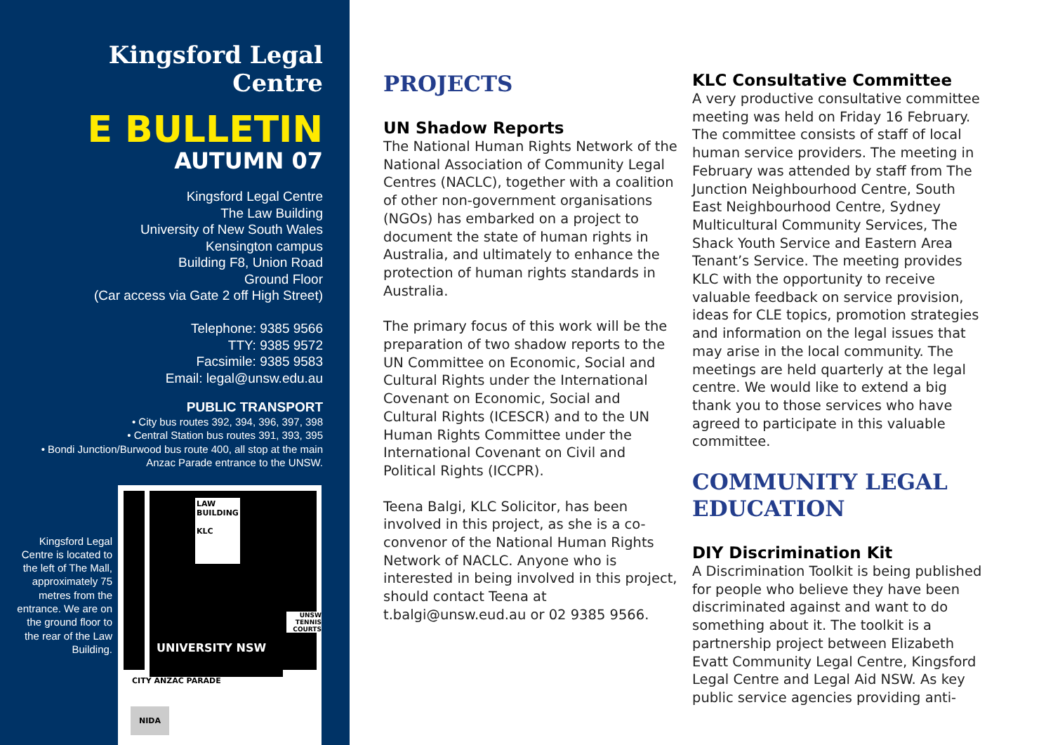Kingsford Legal Centre
E BULLETIN
AUTUMN 07
Kingsford Legal Centre
The Law Building
University of New South Wales
Kensington campus
Building F8, Union Road
Ground Floor
(Car access via Gate 2 off High Street)
Telephone: 9385 9566
TTY: 9385 9572
Facsimile: 9385 9583
Email: legal@unsw.edu.au
PUBLIC TRANSPORT
• City bus routes 392, 394, 396, 397, 398
• Central Station bus routes 391, 393, 395
• Bondi Junction/Burwood bus route 400, all stop at the main Anzac Parade entrance to the UNSW.
Kingsford Legal Centre is located to the left of The Mall, approximately 75 metres from the entrance. We are on the ground floor to the rear of the Law Building.
LAW BUILDING
KLC
UNIVERSITY NSW
CITY ANZAC PARADE
NIDA
UNSW TENNIS COURTS
PROJECTS
UN Shadow Reports
The National Human Rights Network of the National Association of Community Legal Centres (NACLC), together with a coalition of other non-government organisations (NGOs) has embarked on a project to document the state of human rights in Australia, and ultimately to enhance the protection of human rights standards in Australia.
The primary focus of this work will be the preparation of two shadow reports to the UN Committee on Economic, Social and Cultural Rights under the International Covenant on Economic, Social and Cultural Rights (ICESCR) and to the UN Human Rights Committee under the International Covenant on Civil and Political Rights (ICCPR).
Teena Balgi, KLC Solicitor, has been involved in this project, as she is a co-convenor of the National Human Rights Network of NACLC. Anyone who is interested in being involved in this project, should contact Teena at t.balgi@unsw.eud.au or 02 9385 9566.
KLC Consultative Committee
A very productive consultative committee meeting was held on Friday 16 February. The committee consists of staff of local human service providers. The meeting in February was attended by staff from The Junction Neighbourhood Centre, South East Neighbourhood Centre, Sydney Multicultural Community Services, The Shack Youth Service and Eastern Area Tenant’s Service. The meeting provides KLC with the opportunity to receive valuable feedback on service provision, ideas for CLE topics, promotion strategies and information on the legal issues that may arise in the local community. The meetings are held quarterly at the legal centre. We would like to extend a big thank you to those services who have agreed to participate in this valuable committee.
COMMUNITY LEGAL EDUCATION
DIY Discrimination Kit
A Discrimination Toolkit is being published for people who believe they have been discriminated against and want to do something about it. The toolkit is a partnership project between Elizabeth Evatt Community Legal Centre, Kingsford Legal Centre and Legal Aid NSW. As key public service agencies providing anti-